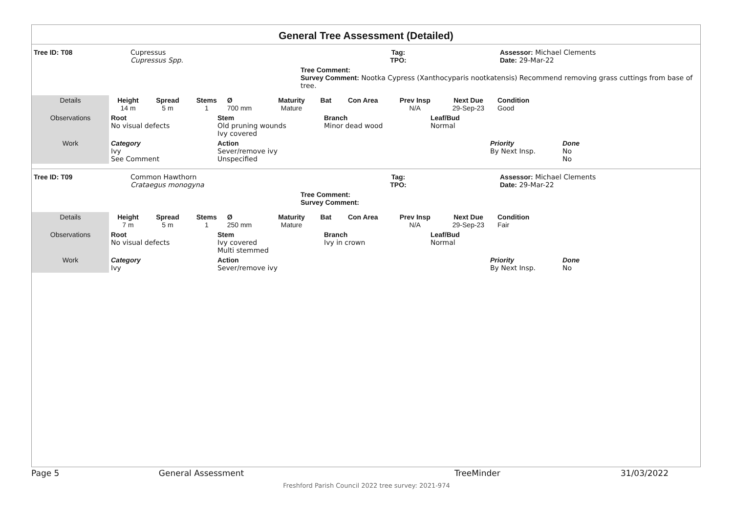General Tree Assessment (Detailed)
| Tree ID: T08 | Cupressus Cupressus Spp. | Tag: TPO: | Assessor: Michael Clements Date: 29-Mar-22 |
| | | Tree Comment: Survey Comment: Nootka Cypress (Xanthocyparis nootkatensis) Recommend removing grass cuttings from base of tree. | |
| Details | Height 14 m | Spread 5 m | Stems 1 | Ø 700 mm | Maturity Mature | Bat | Con Area | Prev Insp N/A | Next Due 29-Sep-23 | Condition Good | |
| Observations | Root No visual defects | Stem Old pruning wounds Ivy covered | Branch Minor dead wood | Leaf/Bud Normal |
| Work | Category Ivy See Comment | Action Sever/remove ivy Unspecified | Priority By Next Insp. | Done No No |
| Tree ID: T09 | Common Hawthorn Crataegus monogyna | Tag: TPO: | Assessor: Michael Clements Date: 29-Mar-22 |
| | | Tree Comment: Survey Comment: | |
| Details | Height 7 m | Spread 5 m | Stems 1 | Ø 250 mm | Maturity Mature | Bat | Con Area | Prev Insp N/A | Next Due 29-Sep-23 | Condition Fair | |
| Observations | Root No visual defects | Stem Ivy covered Multi stemmed | Branch Ivy in crown | Leaf/Bud Normal |
| Work | Category Ivy | Action Sever/remove ivy | Priority By Next Insp. | Done No |
Page 5 General Assessment TreeMinder 31/03/2022
Freshford Parish Council 2022 tree survey: 2021-974